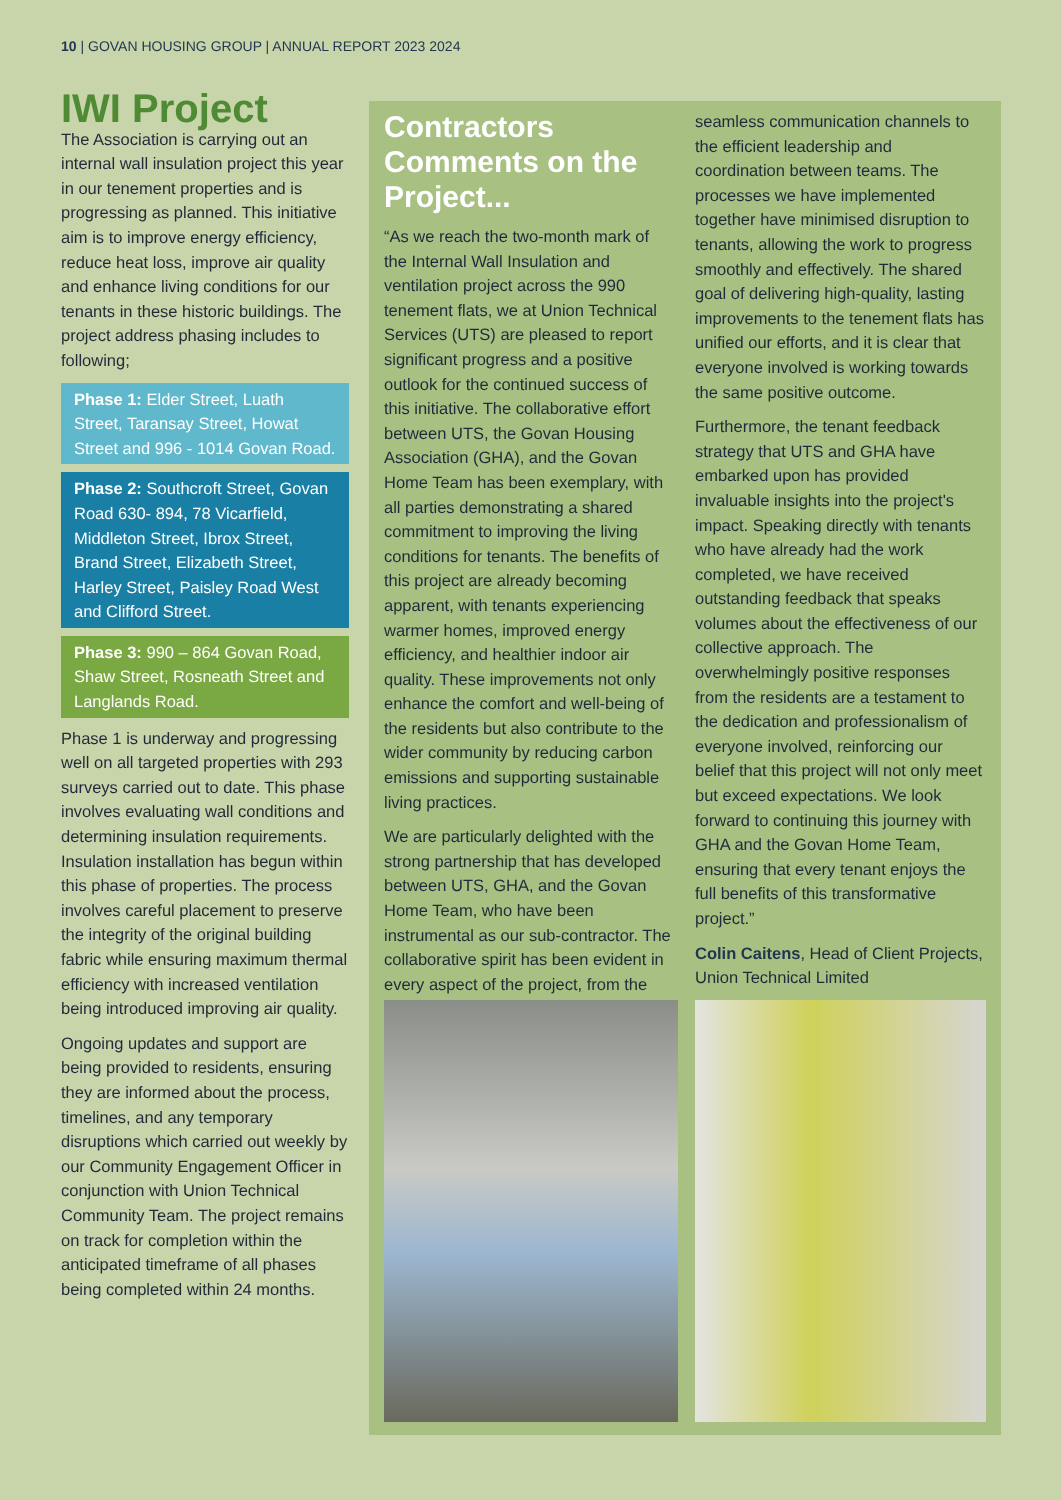10 | GOVAN HOUSING GROUP | ANNUAL REPORT 2023 2024
IWI Project
The Association is carrying out an internal wall insulation project this year in our tenement properties and is progressing as planned. This initiative aim is to improve energy efficiency, reduce heat loss, improve air quality and enhance living conditions for our tenants in these historic buildings. The project address phasing includes to following;
Phase 1: Elder Street, Luath Street, Taransay Street, Howat Street and 996 - 1014 Govan Road.
Phase 2: Southcroft Street, Govan Road 630- 894, 78 Vicarfield, Middleton Street, Ibrox Street, Brand Street, Elizabeth Street, Harley Street, Paisley Road West and Clifford Street.
Phase 3: 990 – 864 Govan Road, Shaw Street, Rosneath Street and Langlands Road.
Phase 1 is underway and progressing well on all targeted properties with 293 surveys carried out to date. This phase involves evaluating wall conditions and determining insulation requirements. Insulation installation has begun within this phase of properties. The process involves careful placement to preserve the integrity of the original building fabric while ensuring maximum thermal efficiency with increased ventilation being introduced improving air quality.
Ongoing updates and support are being provided to residents, ensuring they are informed about the process, timelines, and any temporary disruptions which carried out weekly by our Community Engagement Officer in conjunction with Union Technical Community Team. The project remains on track for completion within the anticipated timeframe of all phases being completed within 24 months.
Contractors Comments on the Project...
“As we reach the two-month mark of the Internal Wall Insulation and ventilation project across the 990 tenement flats, we at Union Technical Services (UTS) are pleased to report significant progress and a positive outlook for the continued success of this initiative. The collaborative effort between UTS, the Govan Housing Association (GHA), and the Govan Home Team has been exemplary, with all parties demonstrating a shared commitment to improving the living conditions for tenants. The benefits of this project are already becoming apparent, with tenants experiencing warmer homes, improved energy efficiency, and healthier indoor air quality. These improvements not only enhance the comfort and well-being of the residents but also contribute to the wider community by reducing carbon emissions and supporting sustainable living practices.
We are particularly delighted with the strong partnership that has developed between UTS, GHA, and the Govan Home Team, who have been instrumental as our sub-contractor. The collaborative spirit has been evident in every aspect of the project, from the
seamless communication channels to the efficient leadership and coordination between teams. The processes we have implemented together have minimised disruption to tenants, allowing the work to progress smoothly and effectively. The shared goal of delivering high-quality, lasting improvements to the tenement flats has unified our efforts, and it is clear that everyone involved is working towards the same positive outcome.
Furthermore, the tenant feedback strategy that UTS and GHA have embarked upon has provided invaluable insights into the project's impact. Speaking directly with tenants who have already had the work completed, we have received outstanding feedback that speaks volumes about the effectiveness of our collective approach. The overwhelmingly positive responses from the residents are a testament to the dedication and professionalism of everyone involved, reinforcing our belief that this project will not only meet but exceed expectations. We look forward to continuing this journey with GHA and the Govan Home Team, ensuring that every tenant enjoys the full benefits of this transformative project.”
Colin Caitens, Head of Client Projects, Union Technical Limited